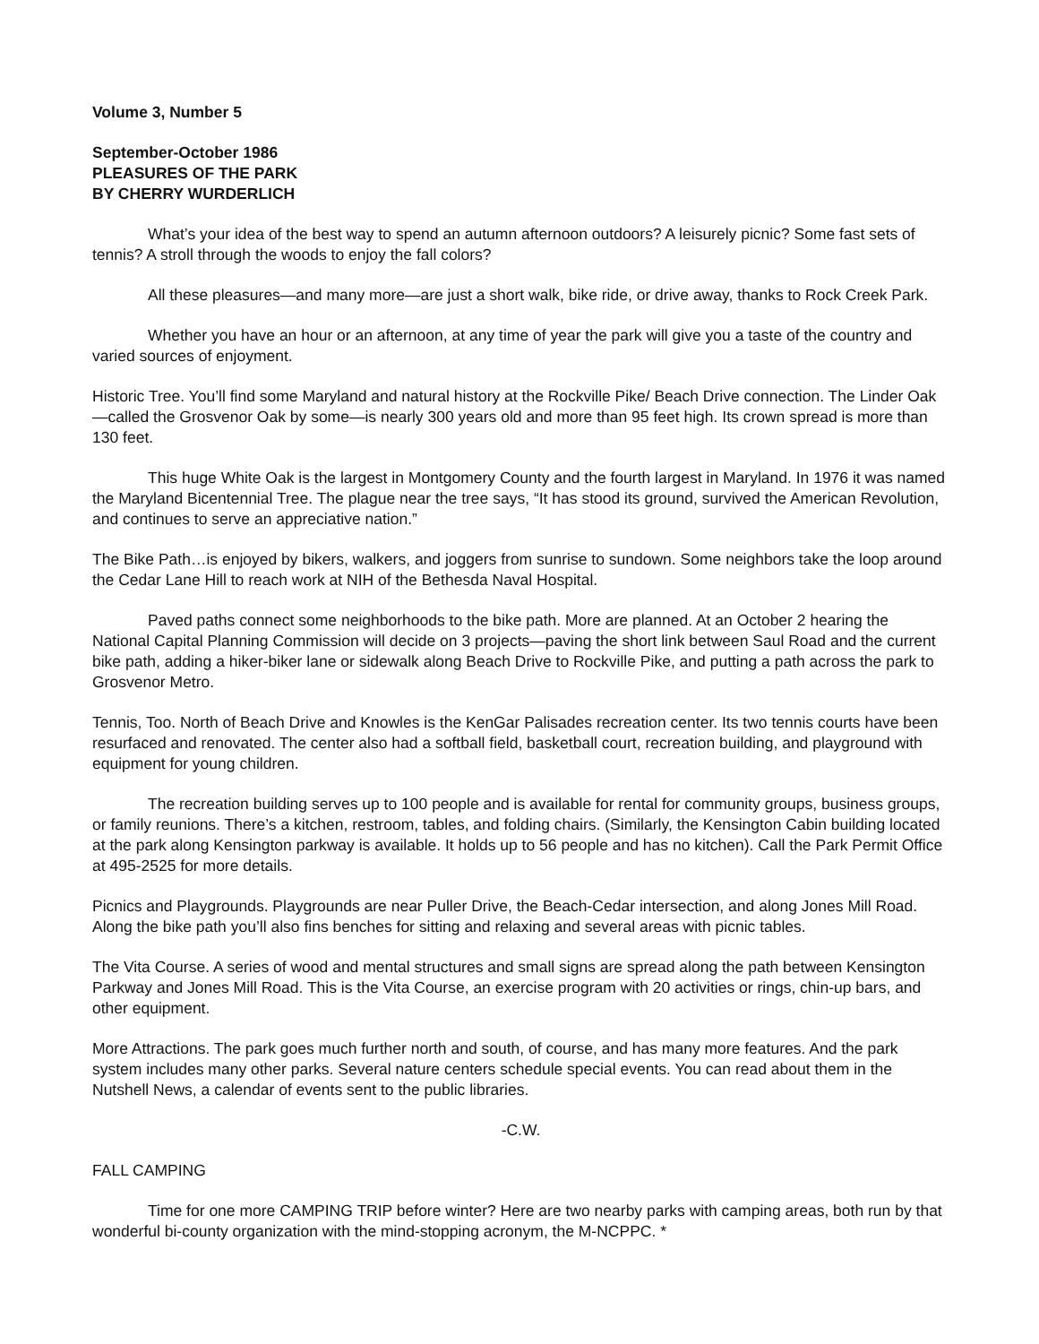Volume 3, Number 5
September-October 1986
PLEASURES OF THE PARK
BY CHERRY WURDERLICH
What’s your idea of the best way to spend an autumn afternoon outdoors? A leisurely picnic? Some fast sets of tennis? A stroll through the woods to enjoy the fall colors?
All these pleasures—and many more—are just a short walk, bike ride, or drive away, thanks to Rock Creek Park.
Whether you have an hour or an afternoon, at any time of year the park will give you a taste of the country and varied sources of enjoyment.
Historic Tree. You’ll find some Maryland and natural history at the Rockville Pike/ Beach Drive connection. The Linder Oak—called the Grosvenor Oak by some—is nearly 300 years old and more than 95 feet high. Its crown spread is more than 130 feet.
This huge White Oak is the largest in Montgomery County and the fourth largest in Maryland. In 1976 it was named the Maryland Bicentennial Tree. The plague near the tree says, “It has stood its ground, survived the American Revolution, and continues to serve an appreciative nation.”
The Bike Path…is enjoyed by bikers, walkers, and joggers from sunrise to sundown. Some neighbors take the loop around the Cedar Lane Hill to reach work at NIH of the Bethesda Naval Hospital.
Paved paths connect some neighborhoods to the bike path. More are planned. At an October 2 hearing the National Capital Planning Commission will decide on 3 projects—paving the short link between Saul Road and the current bike path, adding a hiker-biker lane or sidewalk along Beach Drive to Rockville Pike, and putting a path across the park to Grosvenor Metro.
Tennis, Too. North of Beach Drive and Knowles is the KenGar Palisades recreation center. Its two tennis courts have been resurfaced and renovated. The center also had a softball field, basketball court, recreation building, and playground with equipment for young children.
The recreation building serves up to 100 people and is available for rental for community groups, business groups, or family reunions. There’s a kitchen, restroom, tables, and folding chairs. (Similarly, the Kensington Cabin building located at the park along Kensington parkway is available. It holds up to 56 people and has no kitchen). Call the Park Permit Office at 495-2525 for more details.
Picnics and Playgrounds. Playgrounds are near Puller Drive, the Beach-Cedar intersection, and along Jones Mill Road. Along the bike path you’ll also fins benches for sitting and relaxing and several areas with picnic tables.
The Vita Course. A series of wood and mental structures and small signs are spread along the path between Kensington Parkway and Jones Mill Road. This is the Vita Course, an exercise program with 20 activities or rings, chin-up bars, and other equipment.
More Attractions. The park goes much further north and south, of course, and has many more features. And the park system includes many other parks. Several nature centers schedule special events. You can read about them in the Nutshell News, a calendar of events sent to the public libraries.
-C.W.
FALL CAMPING
Time for one more CAMPING TRIP before winter? Here are two nearby parks with camping areas, both run by that wonderful bi-county organization with the mind-stopping acronym, the M-NCPPC. *